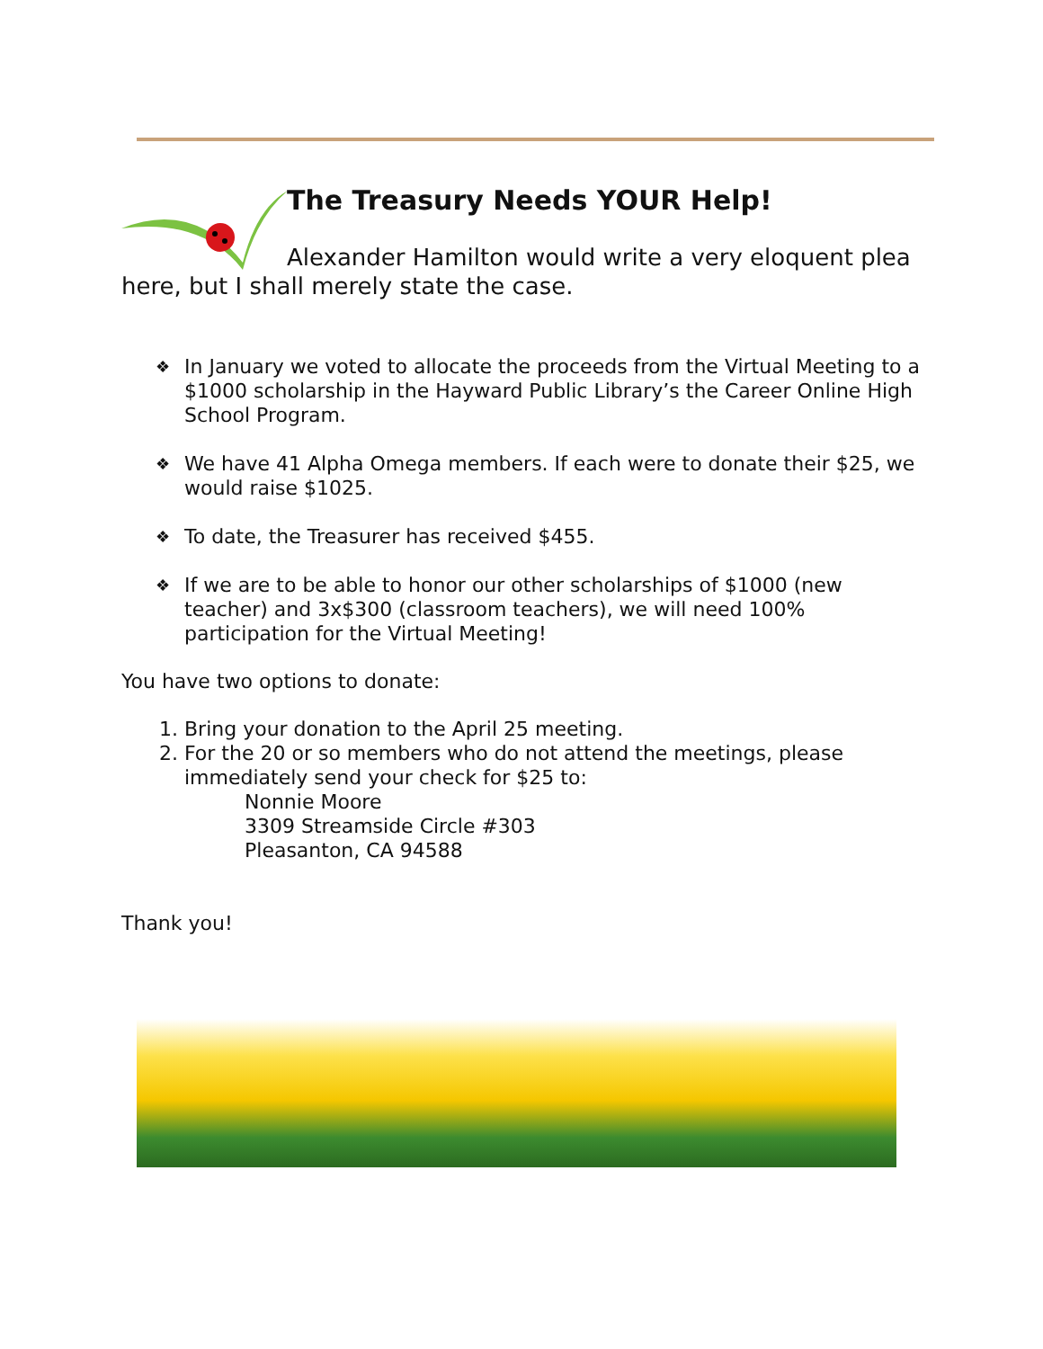The Treasury Needs YOUR Help!
Alexander Hamilton would write a very eloquent plea here, but I shall merely state the case.
❖ In January we voted to allocate the proceeds from the Virtual Meeting to a $1000 scholarship in the Hayward Public Library’s the Career Online High School Program.
❖ We have 41 Alpha Omega members. If each were to donate their $25, we would raise $1025.
❖ To date, the Treasurer has received $455.
❖ If we are to be able to honor our other scholarships of $1000 (new teacher) and 3x$300 (classroom teachers), we will need 100% participation for the Virtual Meeting!
You have two options to donate:
1. Bring your donation to the April 25 meeting.
2. For the 20 or so members who do not attend the meetings, please immediately send your check for $25 to:
Nonnie Moore
3309 Streamside Circle #303
Pleasanton, CA 94588
Thank you!